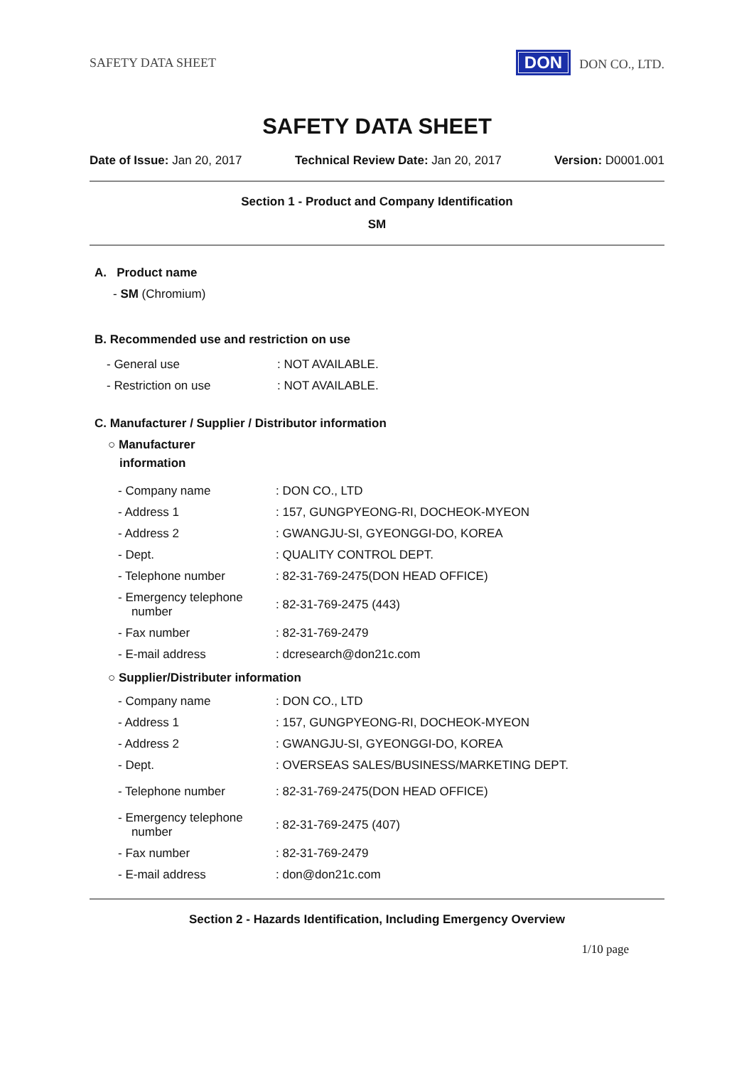SAFETY DATA SHEET DON DON CO., LTD.
SAFETY DATA SHEET
Date of Issue: Jan 20, 2017 Technical Review Date: Jan 20, 2017 Version: D0001.001
Section 1 - Product and Company Identification
SM
A. Product name
- SM (Chromium)
B. Recommended use and restriction on use
| - General use | : NOT AVAILABLE. |
| - Restriction on use | : NOT AVAILABLE. |
C. Manufacturer / Supplier / Distributor information
○ Manufacturer
information
| - Company name | : DON CO., LTD |
| - Address 1 | : 157, GUNGPYEONG-RI, DOCHEOK-MYEON |
| - Address 2 | : GWANGJU-SI, GYEONGGI-DO, KOREA |
| - Dept. | : QUALITY CONTROL DEPT. |
| - Telephone number | : 82-31-769-2475(DON HEAD OFFICE) |
| - Emergency telephone number | : 82-31-769-2475 (443) |
| - Fax number | : 82-31-769-2479 |
| - E-mail address | : dcresearch@don21c.com |
○ Supplier/Distributer information
| - Company name | : DON CO., LTD |
| - Address 1 | : 157, GUNGPYEONG-RI, DOCHEOK-MYEON |
| - Address 2 | : GWANGJU-SI, GYEONGGI-DO, KOREA |
| - Dept. | : OVERSEAS SALES/BUSINESS/MARKETING DEPT. |
| - Telephone number | : 82-31-769-2475(DON HEAD OFFICE) |
| - Emergency telephone number | : 82-31-769-2475 (407) |
| - Fax number | : 82-31-769-2479 |
| - E-mail address | : don@don21c.com |
Section 2 - Hazards Identification, Including Emergency Overview
1/10 page